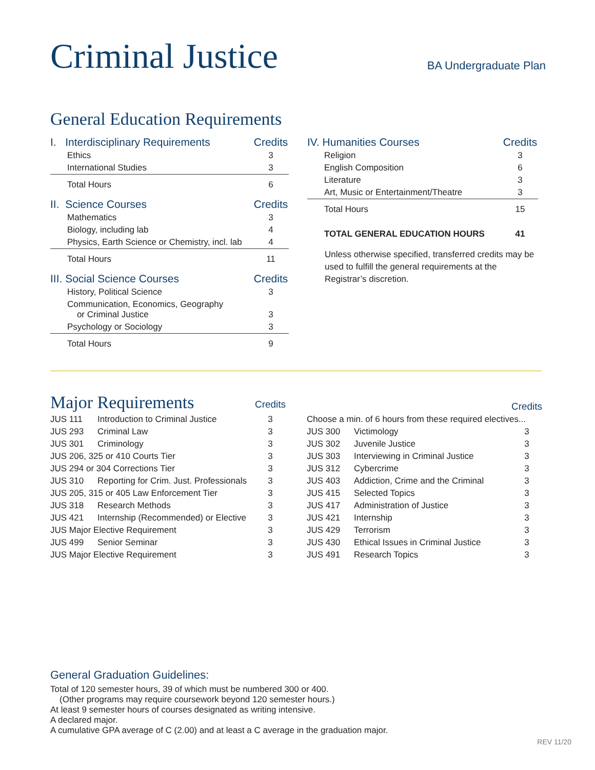Criminal Justice
BA Undergraduate Plan
General Education Requirements
| I. Interdisciplinary Requirements | Credits |
| --- | --- |
| Ethics | 3 |
| International Studies | 3 |
| Total Hours | 6 |
| II. Science Courses | Credits |
| Mathematics | 3 |
| Biology, including lab | 4 |
| Physics, Earth Science or Chemistry, incl. lab | 4 |
| Total Hours | 11 |
| III. Social Science Courses | Credits |
| History, Political Science | 3 |
| Communication, Economics, Geography or Criminal Justice | 3 |
| Psychology or Sociology | 3 |
| Total Hours | 9 |
| IV. Humanities Courses | Credits |
| --- | --- |
| Religion | 3 |
| English Composition | 6 |
| Literature | 3 |
| Art, Music or Entertainment/Theatre | 3 |
| Total Hours | 15 |
| TOTAL GENERAL EDUCATION HOURS | 41 |
Unless otherwise specified, transferred credits may be used to fulfill the general requirements at the Registrar’s discretion.
| Major Requirements | | Credits |
| JUS 111 | Introduction to Criminal Justice | 3 |
| JUS 293 | Criminal Law | 3 |
| JUS 301 | Criminology | 3 |
| JUS 206, 325 or 410 Courts Tier | | 3 |
| JUS 294 or 304 Corrections Tier | | 3 |
| JUS 310 | Reporting for Crim. Just. Professionals | 3 |
| JUS 205, 315 or 405 Law Enforcement Tier | | 3 |
| JUS 318 | Research Methods | 3 |
| JUS 421 | Internship (Recommended) or Elective | 3 |
| JUS Major Elective Requirement | | 3 |
| JUS 499 | Senior Seminar | 3 |
| JUS Major Elective Requirement | | 3 |
| | | Credits |
| Choose a min. of 6 hours from these required electives... | | |
| JUS 300 | Victimology | 3 |
| JUS 302 | Juvenile Justice | 3 |
| JUS 303 | Interviewing in Criminal Justice | 3 |
| JUS 312 | Cybercrime | 3 |
| JUS 403 | Addiction, Crime and the Criminal | 3 |
| JUS 415 | Selected Topics | 3 |
| JUS 417 | Administration of Justice | 3 |
| JUS 421 | Internship | 3 |
| JUS 429 | Terrorism | 3 |
| JUS 430 | Ethical Issues in Criminal Justice | 3 |
| JUS 491 | Research Topics | 3 |
General Graduation Guidelines:
Total of 120 semester hours, 39 of which must be numbered 300 or 400.
(Other programs may require coursework beyond 120 semester hours.)
At least 9 semester hours of courses designated as writing intensive.
A declared major.
A cumulative GPA average of C (2.00) and at least a C average in the graduation major.
REV 11/20